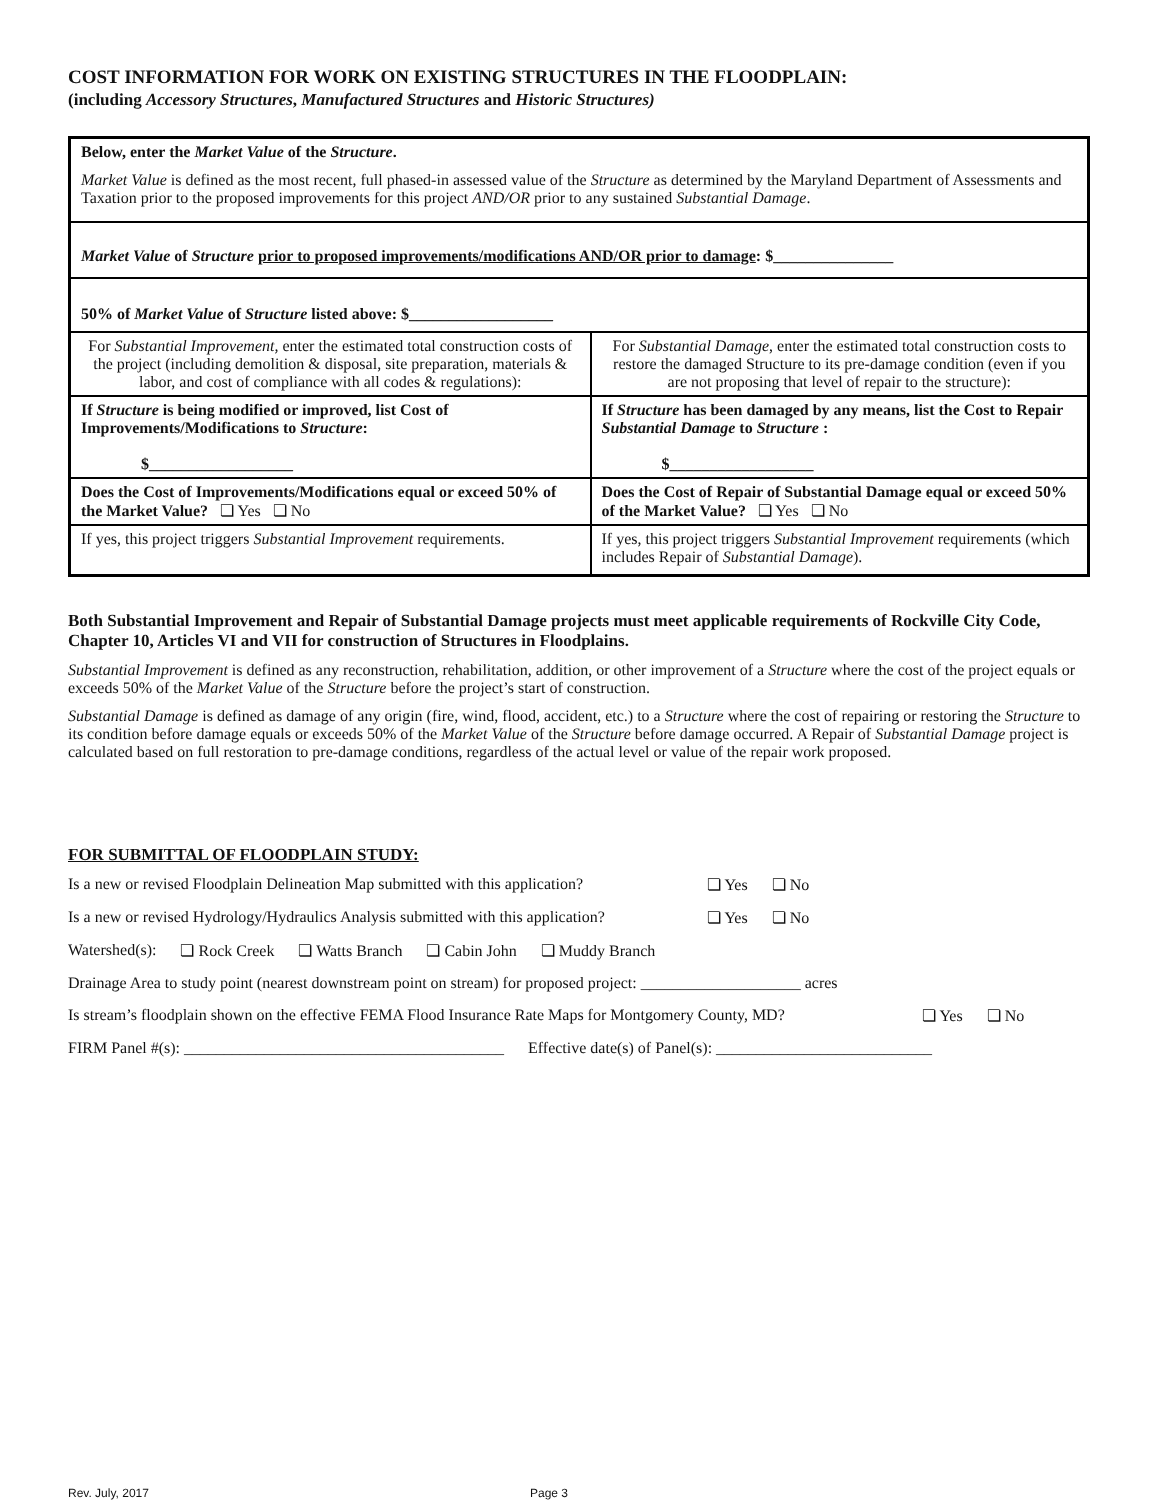COST INFORMATION FOR WORK ON EXISTING STRUCTURES IN THE FLOODPLAIN:
(including Accessory Structures, Manufactured Structures and Historic Structures)
| Below, enter the Market Value of the Structure . Market Value is defined as the most recent, full phased-in assessed value of the Structure as determined by the Maryland Department of Assessments and Taxation prior to the proposed improvements for this project AND/OR prior to any sustained Substantial Damage . | |
| Market Value of Structure prior to proposed improvements/modifications AND/OR prior to damage : $_______________ | |
| 50% of Market Value of Structure listed above: $__________________ | |
| For Substantial Improvement, enter the estimated total construction costs of the project (including demolition & disposal, site preparation, materials & labor, and cost of compliance with all codes & regulations): | For Substantial Damage , enter the estimated total construction costs to restore the damaged Structure to its pre-damage condition (even if you are not proposing that level of repair to the structure): |
| If Structure is being modified or improved, list Cost of Improvements/Modifications to Structure : $__________________ | If Structure has been damaged by any means, list the Cost to Repair Substantial Damage to Structure : $__________________ |
| Does the Cost of Improvements/Modifications equal or exceed 50% of the Market Value? ❏ Yes ❏ No | Does the Cost of Repair of Substantial Damage equal or exceed 50% of the Market Value? ❏ Yes ❏ No |
| If yes, this project triggers Substantial Improvement requirements. | If yes, this project triggers Substantial Improvement requirements (which includes Repair of Substantial Damage ). |
Both Substantial Improvement and Repair of Substantial Damage projects must meet applicable requirements of Rockville City Code, Chapter 10, Articles VI and VII for construction of Structures in Floodplains.
Substantial Improvement is defined as any reconstruction, rehabilitation, addition, or other improvement of a Structure where the cost of the project equals or exceeds 50% of the Market Value of the Structure before the project’s start of construction.
Substantial Damage is defined as damage of any origin (fire, wind, flood, accident, etc.) to a Structure where the cost of repairing or restoring the Structure to its condition before damage equals or exceeds 50% of the Market Value of the Structure before damage occurred. A Repair of Substantial Damage project is calculated based on full restoration to pre-damage conditions, regardless of the actual level or value of the repair work proposed.
FOR SUBMITTAL OF FLOODPLAIN STUDY:
Is a new or revised Floodplain Delineation Map submitted with this application? ❏ Yes ❏ No
Is a new or revised Hydrology/Hydraulics Analysis submitted with this application? ❏ Yes ❏ No
Watershed(s): ❏ Rock Creek ❏ Watts Branch ❏ Cabin John ❏ Muddy Branch
Drainage Area to study point (nearest downstream point on stream) for proposed project: ____________________ acres
Is stream’s floodplain shown on the effective FEMA Flood Insurance Rate Maps for Montgomery County, MD? ❏ Yes ❏ No
FIRM Panel #(s): ________________________________________ Effective date(s) of Panel(s): ___________________________
Rev. July, 2017 Page 3